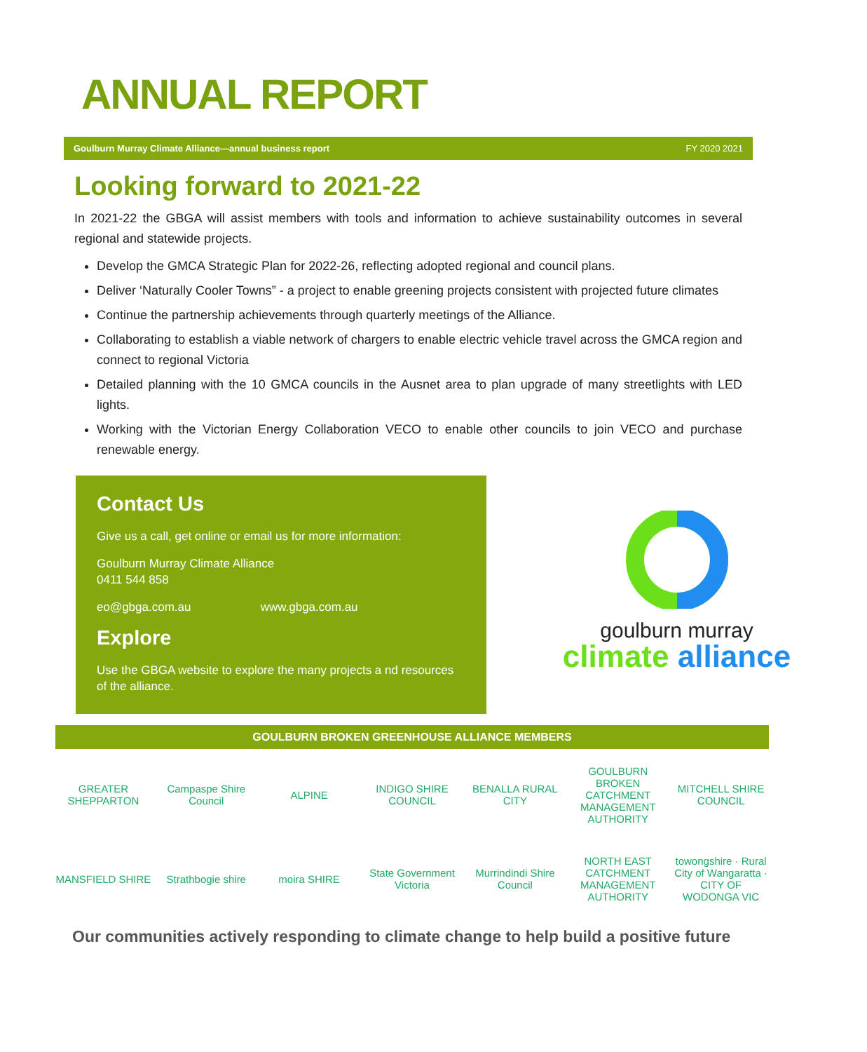ANNUAL REPORT
Goulburn Murray Climate Alliance—annual business report FY 2020 2021
Looking forward to 2021-22
In 2021-22 the GBGA will assist members with tools and information to achieve sustainability outcomes in several regional and statewide projects.
Develop the GMCA Strategic Plan for 2022-26, reflecting adopted regional and council plans.
Deliver ‘Naturally Cooler Towns” - a project to enable greening projects consistent with projected future climates
Continue the partnership achievements through quarterly meetings of the Alliance.
Collaborating to establish a viable network of chargers to enable electric vehicle travel across the GMCA region and connect to regional Victoria
Detailed planning with the 10 GMCA councils in the Ausnet area to plan upgrade of many streetlights with LED lights.
Working with the Victorian Energy Collaboration VECO to enable other councils to join VECO and purchase renewable energy.
Contact Us
Give us a call, get online or email us for more information:
Goulburn Murray Climate Alliance
0411 544 858
eo@gbga.com.au www.gbga.com.au
Explore
Use the GBGA website to explore the many projects a nd resources of the alliance.
goulburn murray
climate alliance
GOULBURN BROKEN GREENHOUSE ALLIANCE MEMBERS
GREATER SHEPPARTON
Campaspe Shire Council
ALPINE
INDIGO SHIRE COUNCIL
BENALLA RURAL CITY
GOULBURN BROKEN CATCHMENT MANAGEMENT AUTHORITY
MITCHELL SHIRE COUNCIL
MANSFIELD SHIRE
Strathbogie shire
moira SHIRE
State Government Victoria
Murrindindi Shire Council
NORTH EAST CATCHMENT MANAGEMENT AUTHORITY
towongshire · Rural City of Wangaratta · CITY OF WODONGA VIC
Our communities actively responding to climate change to help build a positive future